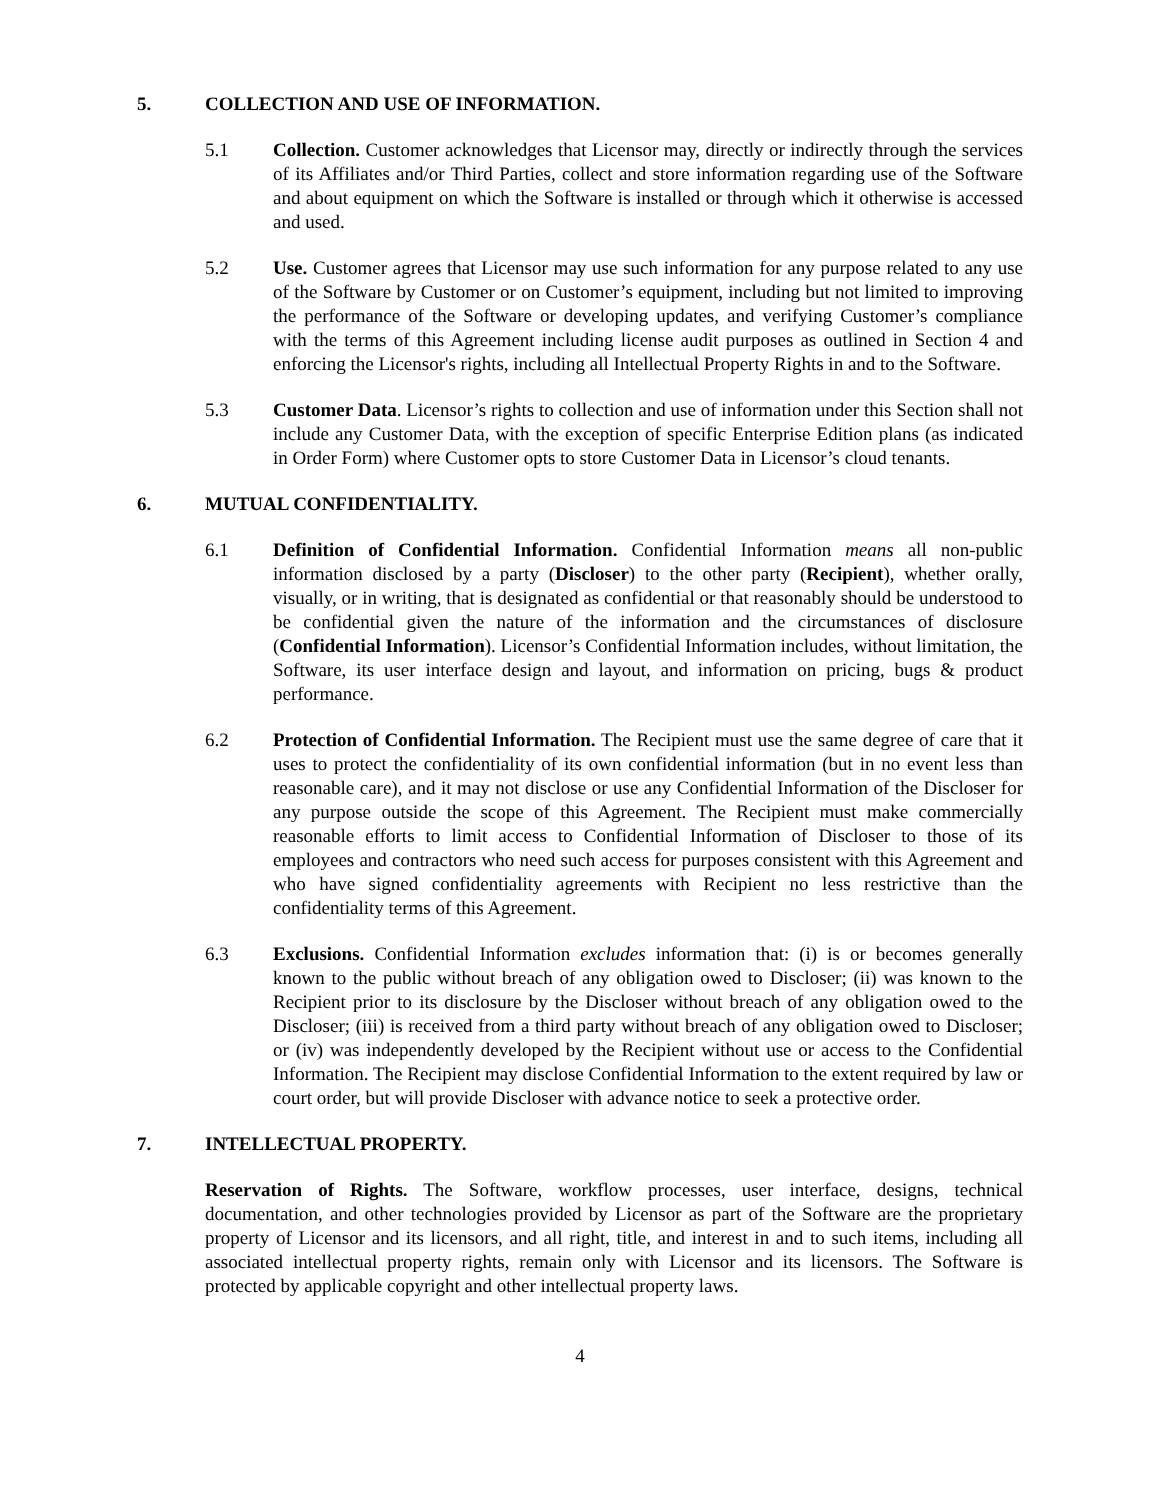5. COLLECTION AND USE OF INFORMATION.
5.1 Collection. Customer acknowledges that Licensor may, directly or indirectly through the services of its Affiliates and/or Third Parties, collect and store information regarding use of the Software and about equipment on which the Software is installed or through which it otherwise is accessed and used.
5.2 Use. Customer agrees that Licensor may use such information for any purpose related to any use of the Software by Customer or on Customer’s equipment, including but not limited to improving the performance of the Software or developing updates, and verifying Customer’s compliance with the terms of this Agreement including license audit purposes as outlined in Section 4 and enforcing the Licensor's rights, including all Intellectual Property Rights in and to the Software.
5.3 Customer Data. Licensor’s rights to collection and use of information under this Section shall not include any Customer Data, with the exception of specific Enterprise Edition plans (as indicated in Order Form) where Customer opts to store Customer Data in Licensor’s cloud tenants.
6. MUTUAL CONFIDENTIALITY.
6.1 Definition of Confidential Information. Confidential Information means all non-public information disclosed by a party (Discloser) to the other party (Recipient), whether orally, visually, or in writing, that is designated as confidential or that reasonably should be understood to be confidential given the nature of the information and the circumstances of disclosure (Confidential Information). Licensor’s Confidential Information includes, without limitation, the Software, its user interface design and layout, and information on pricing, bugs & product performance.
6.2 Protection of Confidential Information. The Recipient must use the same degree of care that it uses to protect the confidentiality of its own confidential information (but in no event less than reasonable care), and it may not disclose or use any Confidential Information of the Discloser for any purpose outside the scope of this Agreement. The Recipient must make commercially reasonable efforts to limit access to Confidential Information of Discloser to those of its employees and contractors who need such access for purposes consistent with this Agreement and who have signed confidentiality agreements with Recipient no less restrictive than the confidentiality terms of this Agreement.
6.3 Exclusions. Confidential Information excludes information that: (i) is or becomes generally known to the public without breach of any obligation owed to Discloser; (ii) was known to the Recipient prior to its disclosure by the Discloser without breach of any obligation owed to the Discloser; (iii) is received from a third party without breach of any obligation owed to Discloser; or (iv) was independently developed by the Recipient without use or access to the Confidential Information. The Recipient may disclose Confidential Information to the extent required by law or court order, but will provide Discloser with advance notice to seek a protective order.
7. INTELLECTUAL PROPERTY.
Reservation of Rights. The Software, workflow processes, user interface, designs, technical documentation, and other technologies provided by Licensor as part of the Software are the proprietary property of Licensor and its licensors, and all right, title, and interest in and to such items, including all associated intellectual property rights, remain only with Licensor and its licensors. The Software is protected by applicable copyright and other intellectual property laws.
4